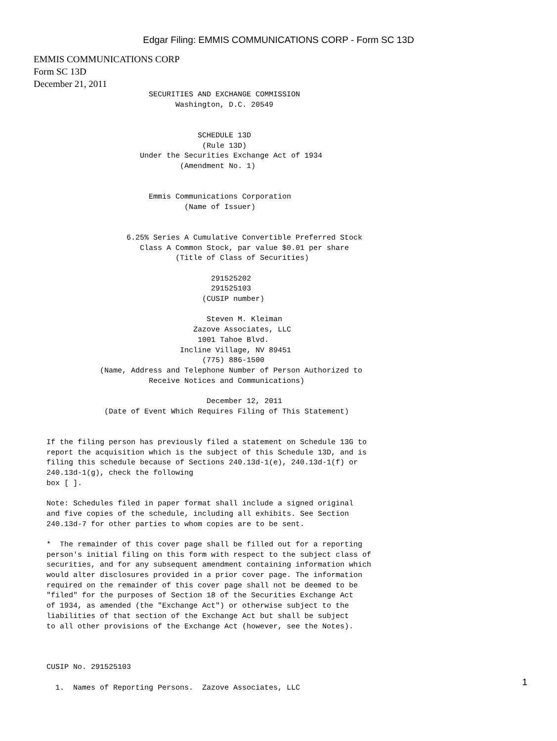Edgar Filing: EMMIS COMMUNICATIONS CORP - Form SC 13D
EMMIS COMMUNICATIONS CORP
Form SC 13D
December 21, 2011
                             SECURITIES AND EXCHANGE COMMISSION
                                   Washington, D.C. 20549


                                        SCHEDULE 13D
                                         (Rule 13D)
                           Under the Securities Exchange Act of 1934
                                    (Amendment No. 1)


                             Emmis Communications Corporation
                                     (Name of Issuer)


                        6.25% Series A Cumulative Convertible Preferred Stock
                           Class A Common Stock, par value $0.01 per share
                                   (Title of Class of Securities)

                                           291525202
                                           291525103
                                         (CUSIP number)

                                          Steven M. Kleiman
                                       Zazove Associates, LLC
                                        1001 Tahoe Blvd.
                                    Incline Village, NV 89451
                                         (775) 886-1500
                  (Name, Address and Telephone Number of Person Authorized to
                             Receive Notices and Communications)

                                          December 12, 2011
                   (Date of Event Which Requires Filing of This Statement)


      If the filing person has previously filed a statement on Schedule 13G to
      report the acquisition which is the subject of this Schedule 13D, and is
      filing this schedule because of Sections 240.13d-1(e), 240.13d-1(f) or
      240.13d-1(g), check the following
      box [ ].

      Note: Schedules filed in paper format shall include a signed original
      and five copies of the schedule, including all exhibits. See Section
      240.13d-7 for other parties to whom copies are to be sent.

      *  The remainder of this cover page shall be filled out for a reporting
      person's initial filing on this form with respect to the subject class of
      securities, and for any subsequent amendment containing information which
      would alter disclosures provided in a prior cover page. The information
      required on the remainder of this cover page shall not be deemed to be
      "filed" for the purposes of Section 18 of the Securities Exchange Act
      of 1934, as amended (the "Exchange Act") or otherwise subject to the
      liabilities of that section of the Exchange Act but shall be subject
      to all other provisions of the Exchange Act (however, see the Notes).



      CUSIP No. 291525103

        1.  Names of Reporting Persons.  Zazove Associates, LLC
1